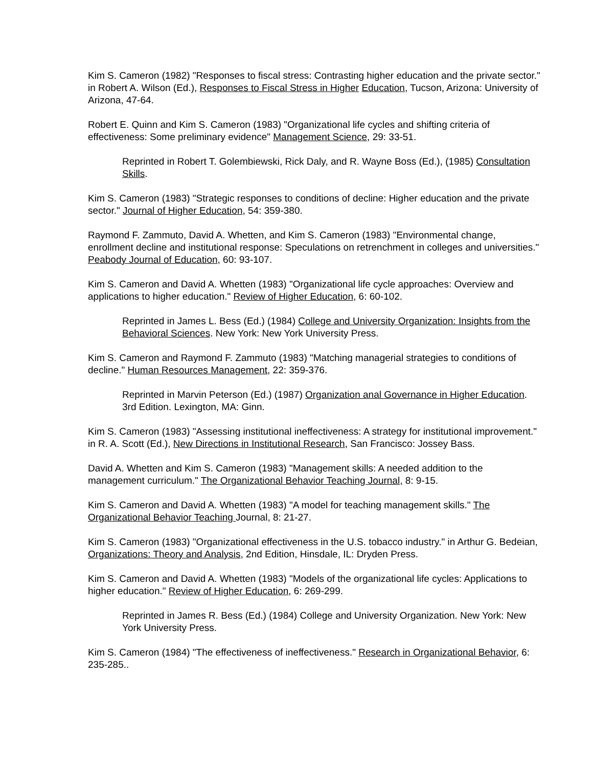Kim S. Cameron (1982) "Responses to fiscal stress: Contrasting higher education and the private sector." in Robert A. Wilson (Ed.), Responses to Fiscal Stress in Higher Education, Tucson, Arizona: University of Arizona, 47-64.
Robert E. Quinn and Kim S. Cameron (1983) "Organizational life cycles and shifting criteria of effectiveness: Some preliminary evidence" Management Science, 29: 33-51.
Reprinted in Robert T. Golembiewski, Rick Daly, and R. Wayne Boss (Ed.), (1985) Consultation Skills.
Kim S. Cameron (1983) "Strategic responses to conditions of decline: Higher education and the private sector." Journal of Higher Education, 54: 359-380.
Raymond F. Zammuto, David A. Whetten, and Kim S. Cameron (1983) "Environmental change, enrollment decline and institutional response: Speculations on retrenchment in colleges and universities." Peabody Journal of Education, 60: 93-107.
Kim S. Cameron and David A. Whetten (1983) "Organizational life cycle approaches: Overview and applications to higher education." Review of Higher Education, 6: 60-102.
Reprinted in James L. Bess (Ed.) (1984) College and University Organization: Insights from the Behavioral Sciences. New York: New York University Press.
Kim S. Cameron and Raymond F. Zammuto (1983) "Matching managerial strategies to conditions of decline." Human Resources Management, 22: 359-376.
Reprinted in Marvin Peterson (Ed.) (1987) Organization anal Governance in Higher Education. 3rd Edition. Lexington, MA: Ginn.
Kim S. Cameron (1983) "Assessing institutional ineffectiveness: A strategy for institutional improvement." in R. A. Scott (Ed.), New Directions in Institutional Research, San Francisco: Jossey Bass.
David A. Whetten and Kim S. Cameron (1983) "Management skills: A needed addition to the management curriculum." The Organizational Behavior Teaching Journal, 8: 9-15.
Kim S. Cameron and David A. Whetten (1983) "A model for teaching management skills." The Organizational Behavior Teaching Journal, 8: 21-27.
Kim S. Cameron (1983) "Organizational effectiveness in the U.S. tobacco industry." in Arthur G. Bedeian, Organizations: Theory and Analysis, 2nd Edition, Hinsdale, IL: Dryden Press.
Kim S. Cameron and David A. Whetten (1983) "Models of the organizational life cycles: Applications to higher education." Review of Higher Education, 6: 269-299.
Reprinted in James R. Bess (Ed.) (1984) College and University Organization. New York: New York University Press.
Kim S. Cameron (1984) "The effectiveness of ineffectiveness." Research in Organizational Behavior, 6: 235-285..